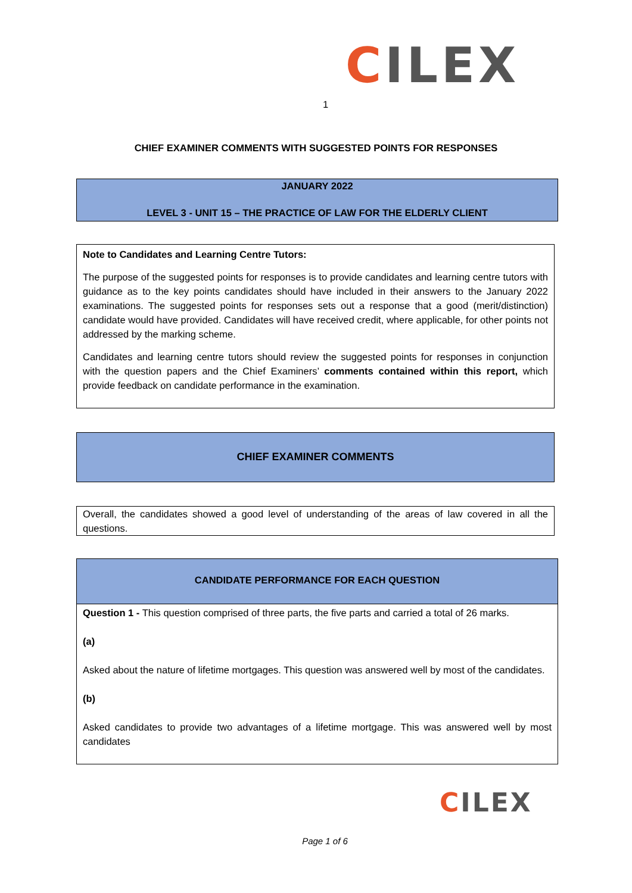CILEX
1
CHIEF EXAMINER COMMENTS WITH SUGGESTED POINTS FOR RESPONSES
JANUARY 2022
LEVEL 3 - UNIT 15 – THE PRACTICE OF LAW FOR THE ELDERLY CLIENT
Note to Candidates and Learning Centre Tutors:
The purpose of the suggested points for responses is to provide candidates and learning centre tutors with guidance as to the key points candidates should have included in their answers to the January 2022 examinations. The suggested points for responses sets out a response that a good (merit/distinction) candidate would have provided. Candidates will have received credit, where applicable, for other points not addressed by the marking scheme.
Candidates and learning centre tutors should review the suggested points for responses in conjunction with the question papers and the Chief Examiners’ comments contained within this report, which provide feedback on candidate performance in the examination.
CHIEF EXAMINER COMMENTS
Overall, the candidates showed a good level of understanding of the areas of law covered in all the questions.
CANDIDATE PERFORMANCE FOR EACH QUESTION
Question 1 - This question comprised of three parts, the five parts and carried a total of 26 marks.
(a)
Asked about the nature of lifetime mortgages. This question was answered well by most of the candidates.
(b)
Asked candidates to provide two advantages of a lifetime mortgage. This was answered well by most candidates
CILEX
Page 1 of 6